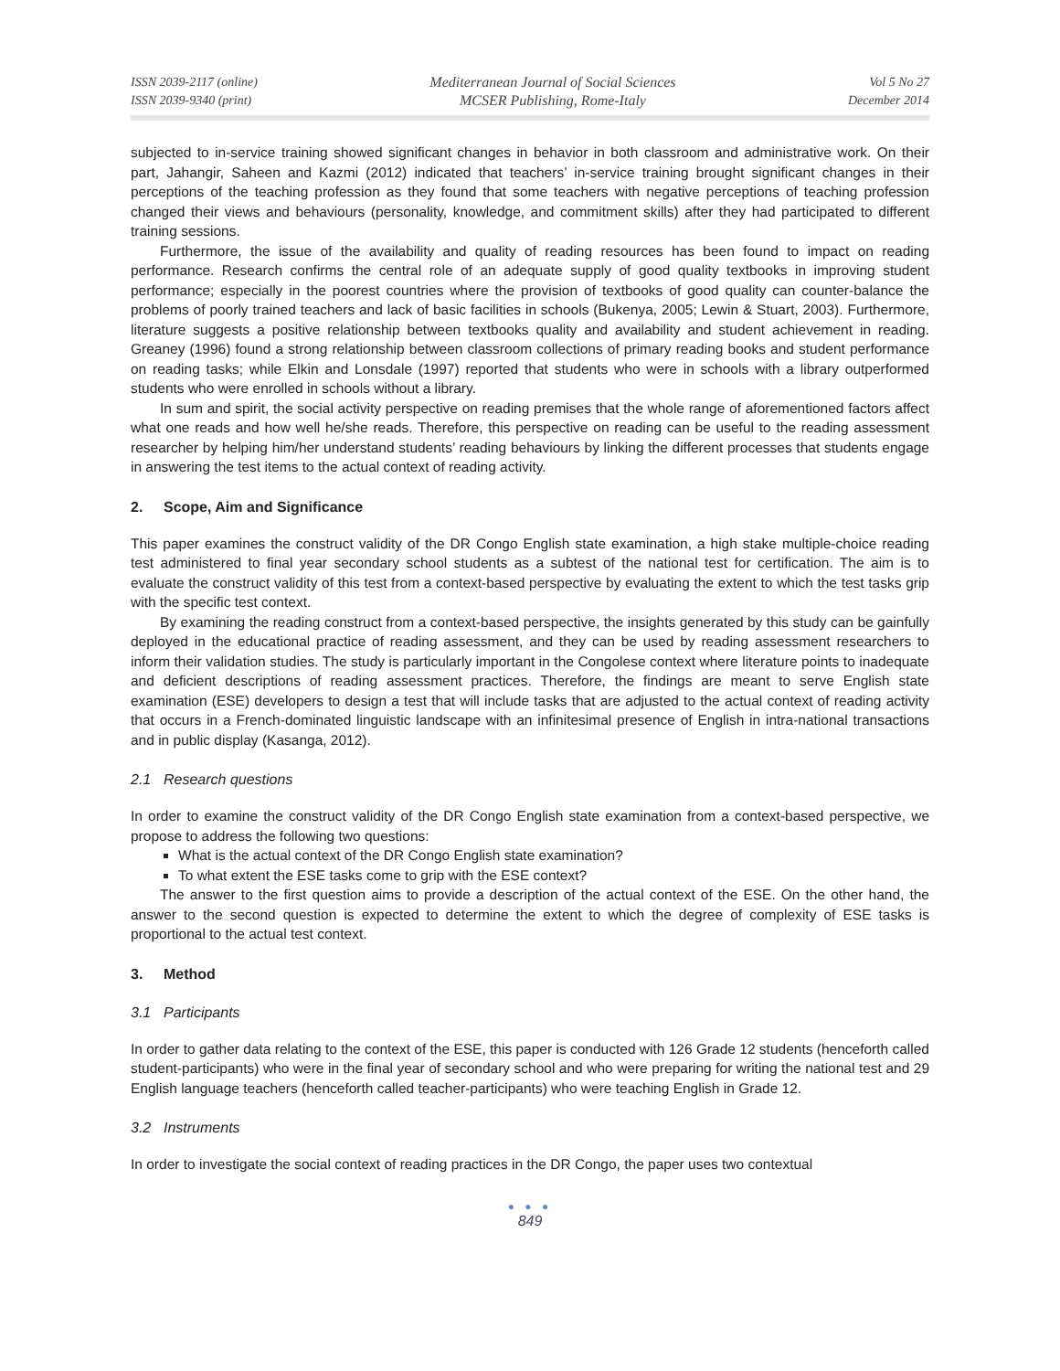ISSN 2039-2117 (online)
ISSN 2039-9340 (print)
Mediterranean Journal of Social Sciences
MCSER Publishing, Rome-Italy
Vol 5 No 27
December 2014
subjected to in-service training showed significant changes in behavior in both classroom and administrative work. On their part, Jahangir, Saheen and Kazmi (2012) indicated that teachers’ in-service training brought significant changes in their perceptions of the teaching profession as they found that some teachers with negative perceptions of teaching profession changed their views and behaviours (personality, knowledge, and commitment skills) after they had participated to different training sessions.
Furthermore, the issue of the availability and quality of reading resources has been found to impact on reading performance. Research confirms the central role of an adequate supply of good quality textbooks in improving student performance; especially in the poorest countries where the provision of textbooks of good quality can counter-balance the problems of poorly trained teachers and lack of basic facilities in schools (Bukenya, 2005; Lewin & Stuart, 2003). Furthermore, literature suggests a positive relationship between textbooks quality and availability and student achievement in reading. Greaney (1996) found a strong relationship between classroom collections of primary reading books and student performance on reading tasks; while Elkin and Lonsdale (1997) reported that students who were in schools with a library outperformed students who were enrolled in schools without a library.
In sum and spirit, the social activity perspective on reading premises that the whole range of aforementioned factors affect what one reads and how well he/she reads. Therefore, this perspective on reading can be useful to the reading assessment researcher by helping him/her understand students’ reading behaviours by linking the different processes that students engage in answering the test items to the actual context of reading activity.
2. Scope, Aim and Significance
This paper examines the construct validity of the DR Congo English state examination, a high stake multiple-choice reading test administered to final year secondary school students as a subtest of the national test for certification. The aim is to evaluate the construct validity of this test from a context-based perspective by evaluating the extent to which the test tasks grip with the specific test context.
By examining the reading construct from a context-based perspective, the insights generated by this study can be gainfully deployed in the educational practice of reading assessment, and they can be used by reading assessment researchers to inform their validation studies. The study is particularly important in the Congolese context where literature points to inadequate and deficient descriptions of reading assessment practices. Therefore, the findings are meant to serve English state examination (ESE) developers to design a test that will include tasks that are adjusted to the actual context of reading activity that occurs in a French-dominated linguistic landscape with an infinitesimal presence of English in intra-national transactions and in public display (Kasanga, 2012).
2.1 Research questions
In order to examine the construct validity of the DR Congo English state examination from a context-based perspective, we propose to address the following two questions:
What is the actual context of the DR Congo English state examination?
To what extent the ESE tasks come to grip with the ESE context?
The answer to the first question aims to provide a description of the actual context of the ESE. On the other hand, the answer to the second question is expected to determine the extent to which the degree of complexity of ESE tasks is proportional to the actual test context.
3. Method
3.1 Participants
In order to gather data relating to the context of the ESE, this paper is conducted with 126 Grade 12 students (henceforth called student-participants) who were in the final year of secondary school and who were preparing for writing the national test and 29 English language teachers (henceforth called teacher-participants) who were teaching English in Grade 12.
3.2 Instruments
In order to investigate the social context of reading practices in the DR Congo, the paper uses two contextual
● ● ●
849